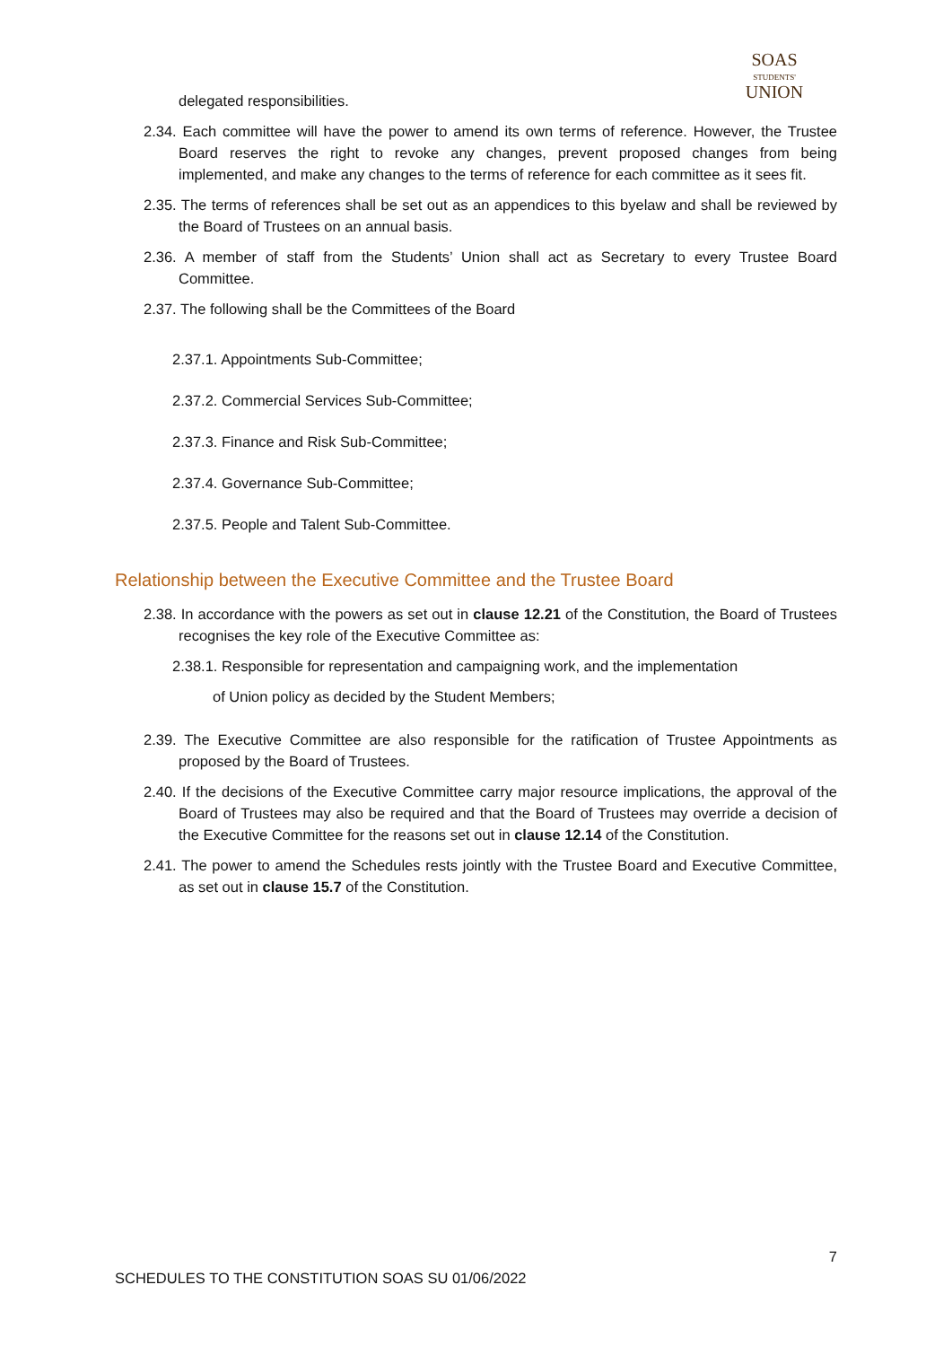SOAS
STUDENTS'
UNION
delegated responsibilities.
2.34. Each committee will have the power to amend its own terms of reference. However, the Trustee Board reserves the right to revoke any changes, prevent proposed changes from being implemented, and make any changes to the terms of reference for each committee as it sees fit.
2.35. The terms of references shall be set out as an appendices to this byelaw and shall be reviewed by the Board of Trustees on an annual basis.
2.36. A member of staff from the Students’ Union shall act as Secretary to every Trustee Board Committee.
2.37. The following shall be the Committees of the Board
2.37.1. Appointments Sub-Committee;
2.37.2. Commercial Services Sub-Committee;
2.37.3. Finance and Risk Sub-Committee;
2.37.4. Governance Sub-Committee;
2.37.5. People and Talent Sub-Committee.
Relationship between the Executive Committee and the Trustee Board
2.38. In accordance with the powers as set out in clause 12.21 of the Constitution, the Board of Trustees recognises the key role of the Executive Committee as:
2.38.1. Responsible for representation and campaigning work, and the implementation
of Union policy as decided by the Student Members;
2.39. The Executive Committee are also responsible for the ratification of Trustee Appointments as proposed by the Board of Trustees.
2.40. If the decisions of the Executive Committee carry major resource implications, the approval of the Board of Trustees may also be required and that the Board of Trustees may override a decision of the Executive Committee for the reasons set out in clause 12.14 of the Constitution.
2.41. The power to amend the Schedules rests jointly with the Trustee Board and Executive Committee, as set out in clause 15.7 of the Constitution.
7
SCHEDULES TO THE CONSTITUTION SOAS SU 01/06/2022